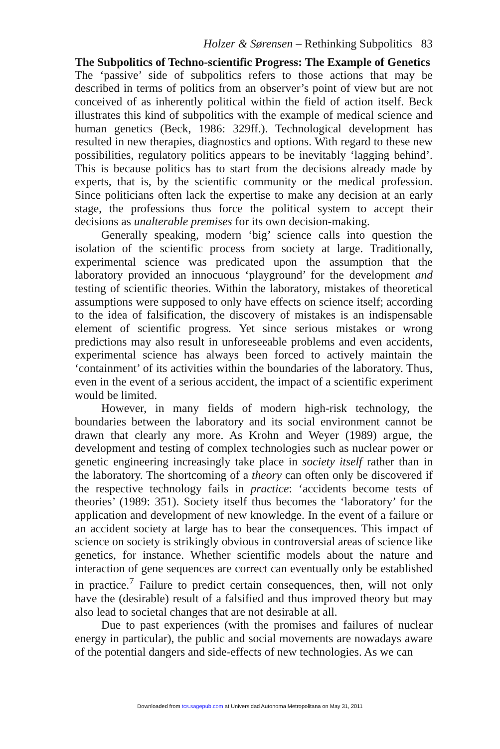Holzer & Sørensen – Rethinking Subpolitics 83
The Subpolitics of Techno-scientific Progress: The Example of Genetics
The ‘passive’ side of subpolitics refers to those actions that may be described in terms of politics from an observer’s point of view but are not conceived of as inherently political within the field of action itself. Beck illustrates this kind of subpolitics with the example of medical science and human genetics (Beck, 1986: 329ff.). Technological development has resulted in new therapies, diagnostics and options. With regard to these new possibilities, regulatory politics appears to be inevitably ‘lagging behind’. This is because politics has to start from the decisions already made by experts, that is, by the scientific community or the medical profession. Since politicians often lack the expertise to make any decision at an early stage, the professions thus force the political system to accept their decisions as unalterable premises for its own decision-making.
Generally speaking, modern ‘big’ science calls into question the isolation of the scientific process from society at large. Traditionally, experimental science was predicated upon the assumption that the laboratory provided an innocuous ‘playground’ for the development and testing of scientific theories. Within the laboratory, mistakes of theoretical assumptions were supposed to only have effects on science itself; according to the idea of falsification, the discovery of mistakes is an indispensable element of scientific progress. Yet since serious mistakes or wrong predictions may also result in unforeseeable problems and even accidents, experimental science has always been forced to actively maintain the ‘containment’ of its activities within the boundaries of the laboratory. Thus, even in the event of a serious accident, the impact of a scientific experiment would be limited.
However, in many fields of modern high-risk technology, the boundaries between the laboratory and its social environment cannot be drawn that clearly any more. As Krohn and Weyer (1989) argue, the development and testing of complex technologies such as nuclear power or genetic engineering increasingly take place in society itself rather than in the laboratory. The shortcoming of a theory can often only be discovered if the respective technology fails in practice: ‘accidents become tests of theories’ (1989: 351). Society itself thus becomes the ‘laboratory’ for the application and development of new knowledge. In the event of a failure or an accident society at large has to bear the consequences. This impact of science on society is strikingly obvious in controversial areas of science like genetics, for instance. Whether scientific models about the nature and interaction of gene sequences are correct can eventually only be established in practice.<sup>7</sup> Failure to predict certain consequences, then, will not only have the (desirable) result of a falsified and thus improved theory but may also lead to societal changes that are not desirable at all.
Due to past experiences (with the promises and failures of nuclear energy in particular), the public and social movements are nowadays aware of the potential dangers and side-effects of new technologies. As we can
Downloaded from tcs.sagepub.com at Universidad Autonoma Metropolitana on May 31, 2011